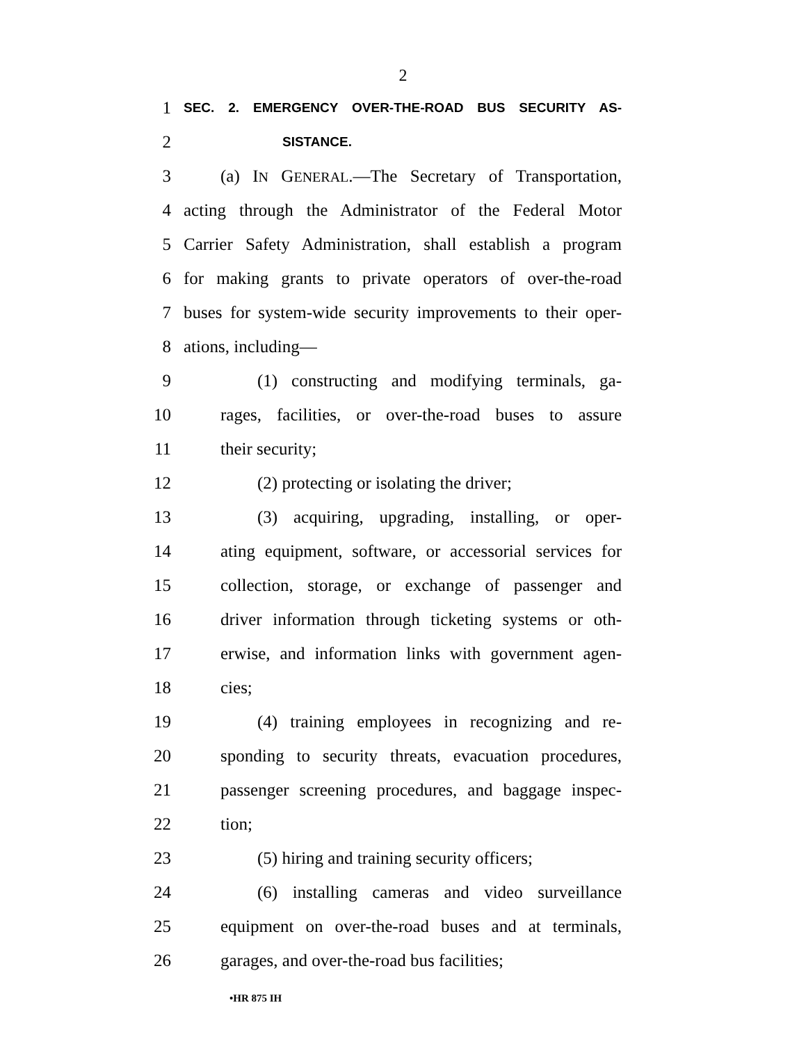2
1 SEC. 2. EMERGENCY OVER-THE-ROAD BUS SECURITY AS-
2 SISTANCE.
3 (a) IN GENERAL.—The Secretary of Transportation,
4 acting through the Administrator of the Federal Motor
5 Carrier Safety Administration, shall establish a program
6 for making grants to private operators of over-the-road
7 buses for system-wide security improvements to their oper-
8 ations, including—
9 (1) constructing and modifying terminals, ga-
10 rages, facilities, or over-the-road buses to assure
11 their security;
12 (2) protecting or isolating the driver;
13 (3) acquiring, upgrading, installing, or oper-
14 ating equipment, software, or accessorial services for
15 collection, storage, or exchange of passenger and
16 driver information through ticketing systems or oth-
17 erwise, and information links with government agen-
18 cies;
19 (4) training employees in recognizing and re-
20 sponding to security threats, evacuation procedures,
21 passenger screening procedures, and baggage inspec-
22 tion;
23 (5) hiring and training security officers;
24 (6) installing cameras and video surveillance
25 equipment on over-the-road buses and at terminals,
26 garages, and over-the-road bus facilities;
•HR 875 IH